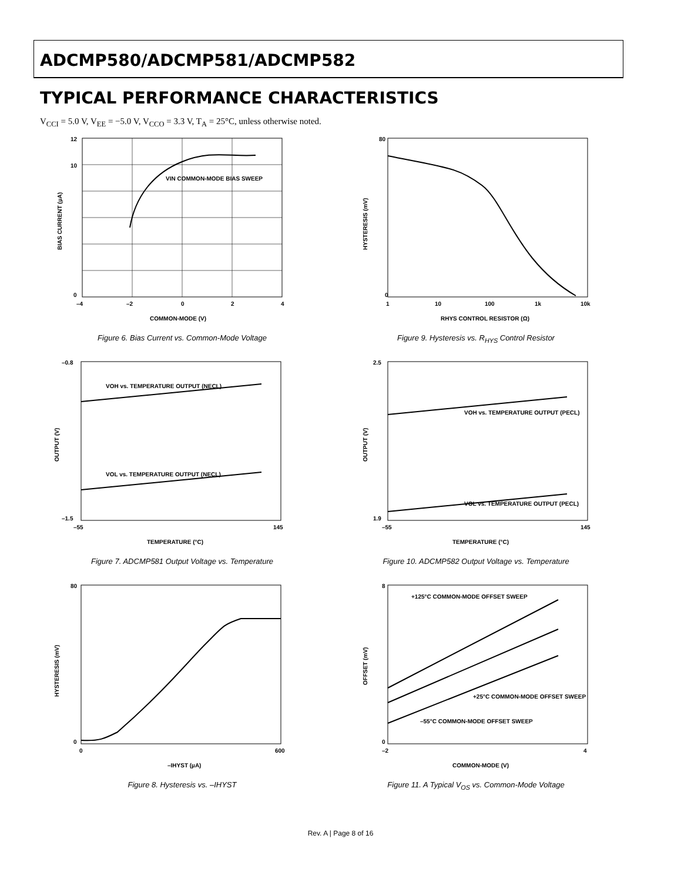ADCMP580/ADCMP581/ADCMP582
TYPICAL PERFORMANCE CHARACTERISTICS
V<sub>CCI</sub> = 5.0 V, V<sub>EE</sub> = −5.0 V, V<sub>CCO</sub> = 3.3 V, T<sub>A</sub> = 25°C, unless otherwise noted.
VIN COMMON-MODE BIAS SWEEP
12
10
0
–4
–2
0
2
4
COMMON-MODE (V)
BIAS CURRENT (µA)
Figure 6. Bias Current vs. Common-Mode Voltage
80
0
1
10
100
1k
10k
RHYS CONTROL RESISTOR (Ω)
HYSTERESIS (mV)
Figure 9. Hysteresis vs. R<sub>HYS</sub> Control Resistor
VOH vs. TEMPERATURE OUTPUT (NECL)
VOL vs. TEMPERATURE OUTPUT (NECL)
–0.8
–1.5
–55
145
TEMPERATURE (°C)
OUTPUT (V)
Figure 7. ADCMP581 Output Voltage vs. Temperature
VOH vs. TEMPERATURE OUTPUT (PECL)
VOL vs. TEMPERATURE OUTPUT (PECL)
2.5
1.9
–55
145
TEMPERATURE (°C)
OUTPUT (V)
Figure 10. ADCMP582 Output Voltage vs. Temperature
80
0
0
600
–IHYST (µA)
HYSTERESIS (mV)
Figure 8. Hysteresis vs. –IHYST
+125°C COMMON-MODE OFFSET SWEEP
+25°C COMMON-MODE OFFSET SWEEP
–55°C COMMON-MODE OFFSET SWEEP
8
0
–2
4
COMMON-MODE (V)
OFFSET (mV)
Figure 11. A Typical V<sub>OS</sub> vs. Common-Mode Voltage
Rev. A | Page 8 of 16